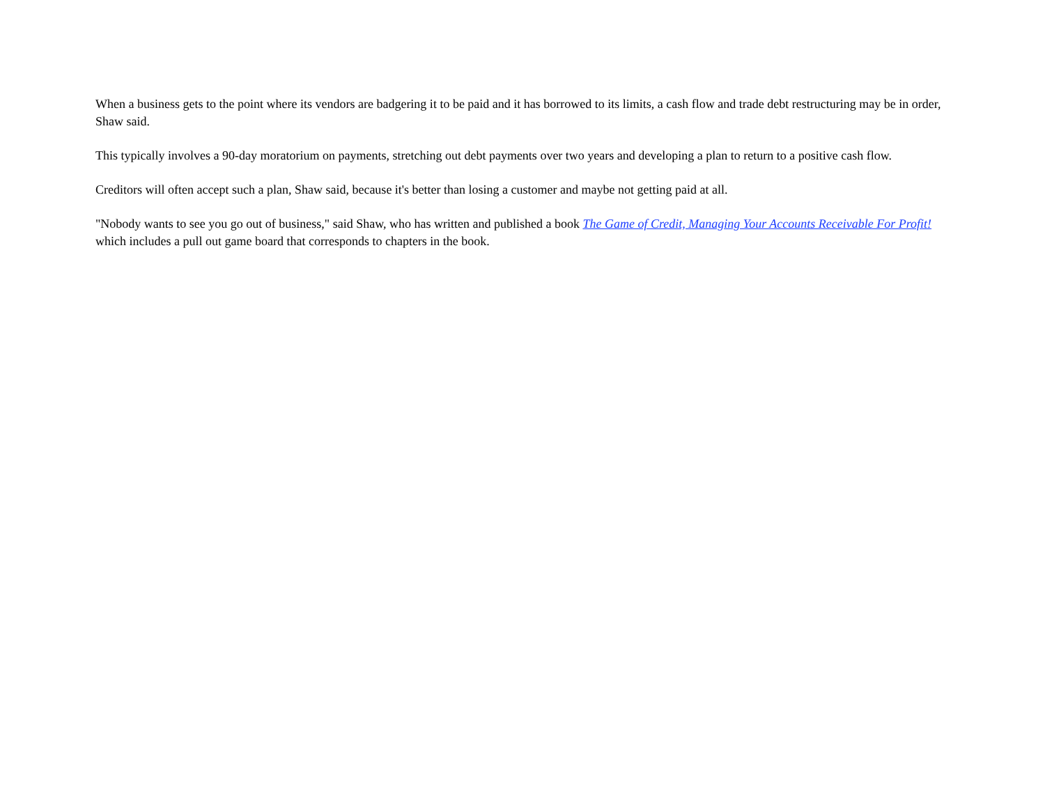When a business gets to the point where its vendors are badgering it to be paid and it has borrowed to its limits, a cash flow and trade debt restructuring may be in order, Shaw said.
This typically involves a 90-day moratorium on payments, stretching out debt payments over two years and developing a plan to return to a positive cash flow.
Creditors will often accept such a plan, Shaw said, because it's better than losing a customer and maybe not getting paid at all.
"Nobody wants to see you go out of business," said Shaw, who has written and published a book The Game of Credit, Managing Your Accounts Receivable For Profit! which includes a pull out game board that corresponds to chapters in the book.